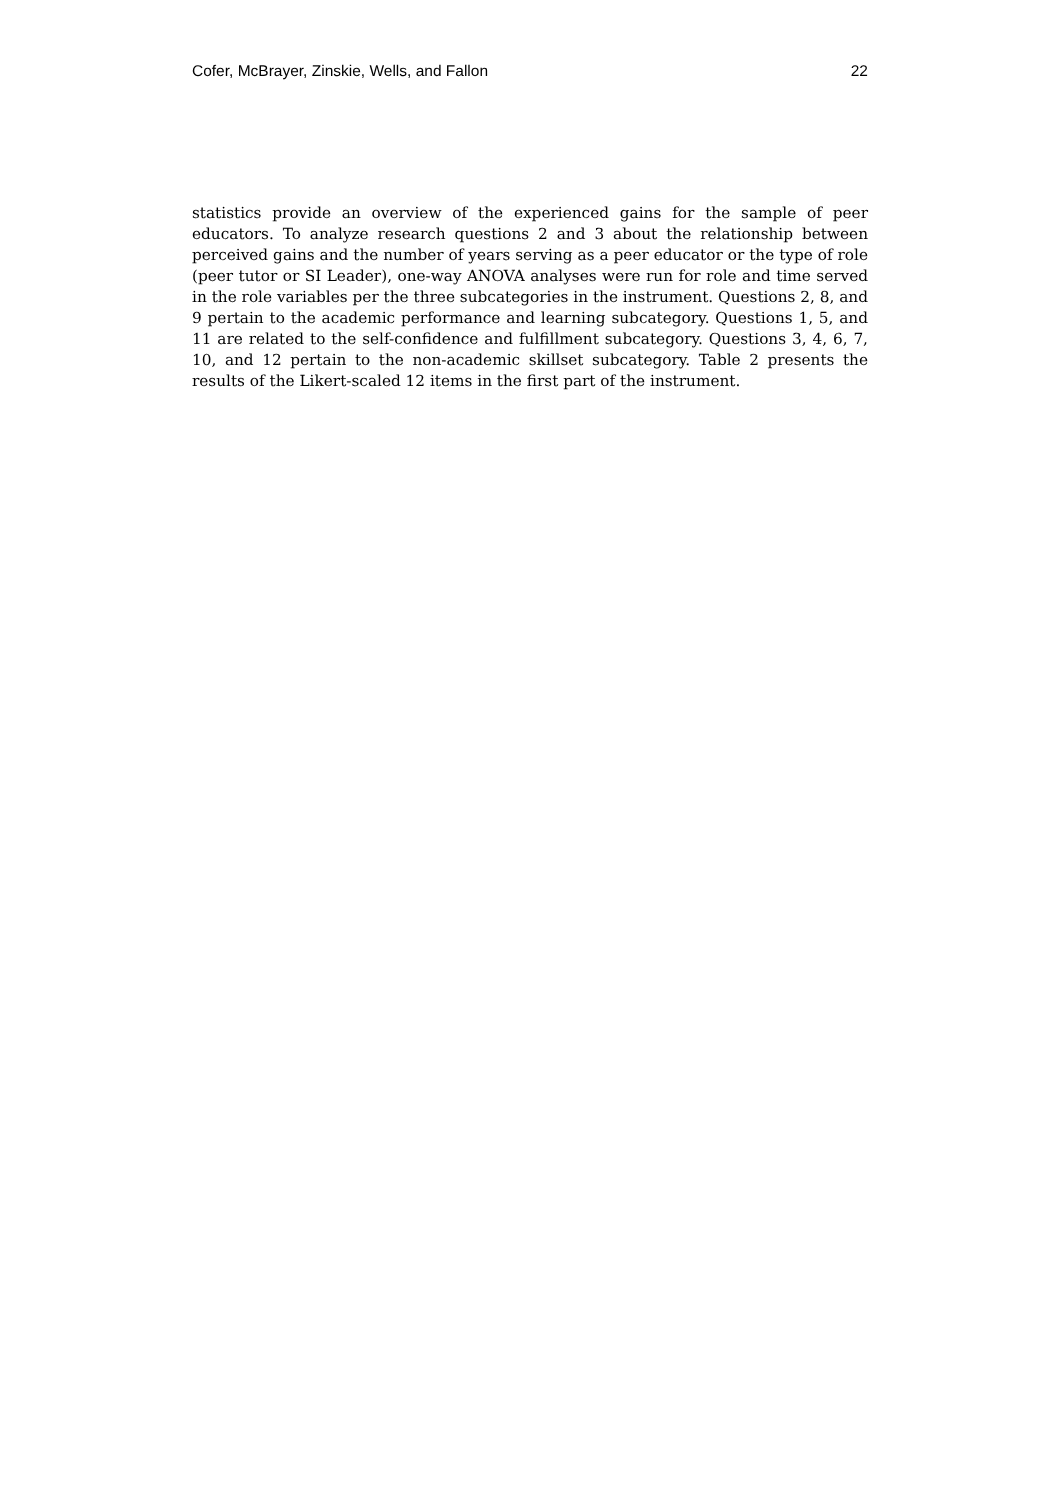Cofer, McBrayer, Zinskie, Wells, and Fallon 22
statistics provide an overview of the experienced gains for the sample of peer educators. To analyze research questions 2 and 3 about the relationship between perceived gains and the number of years serving as a peer educator or the type of role (peer tutor or SI Leader), one-way ANOVA analyses were run for role and time served in the role variables per the three subcategories in the instrument. Questions 2, 8, and 9 pertain to the academic performance and learning subcategory. Questions 1, 5, and 11 are related to the self-confidence and fulfillment subcategory. Questions 3, 4, 6, 7, 10, and 12 pertain to the non-academic skillset subcategory. Table 2 presents the results of the Likert-scaled 12 items in the first part of the instrument.